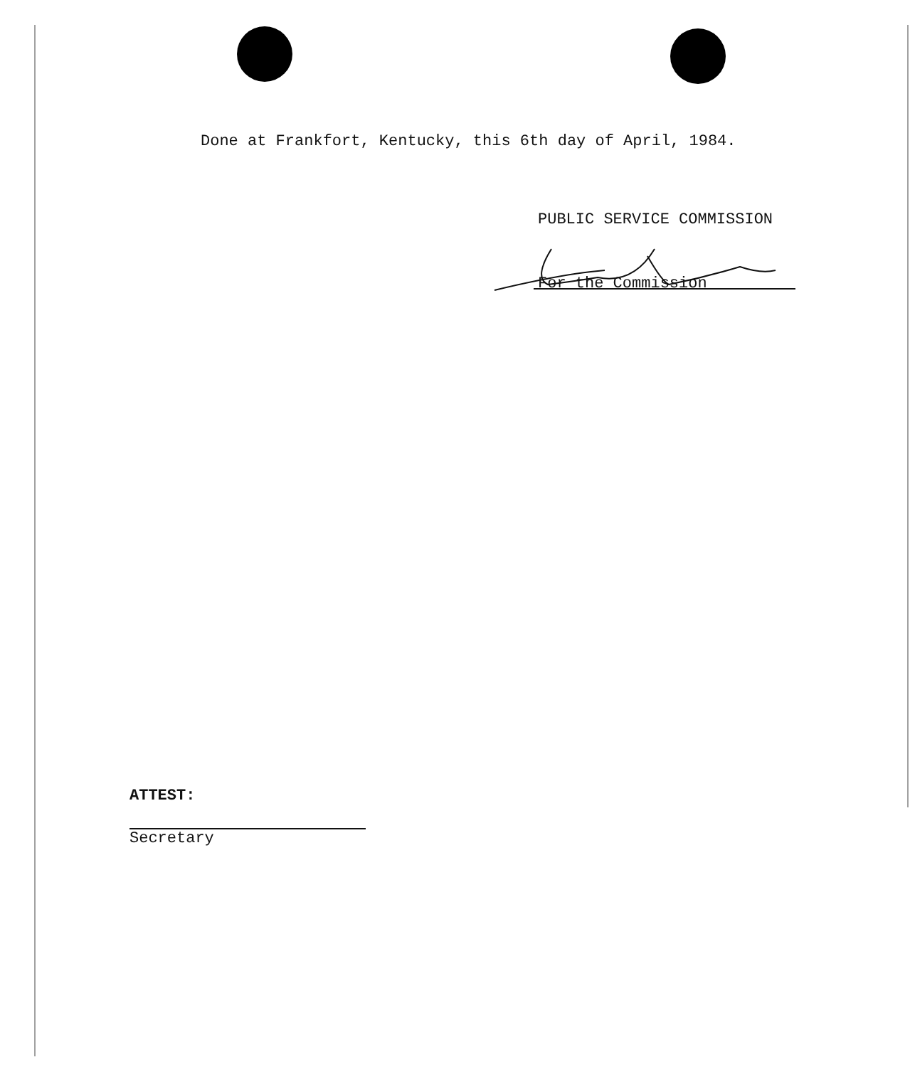Done at Frankfort, Kentucky, this 6th day of April, 1984.
PUBLIC SERVICE COMMISSION
For the Commission
ATTEST:
Secretary